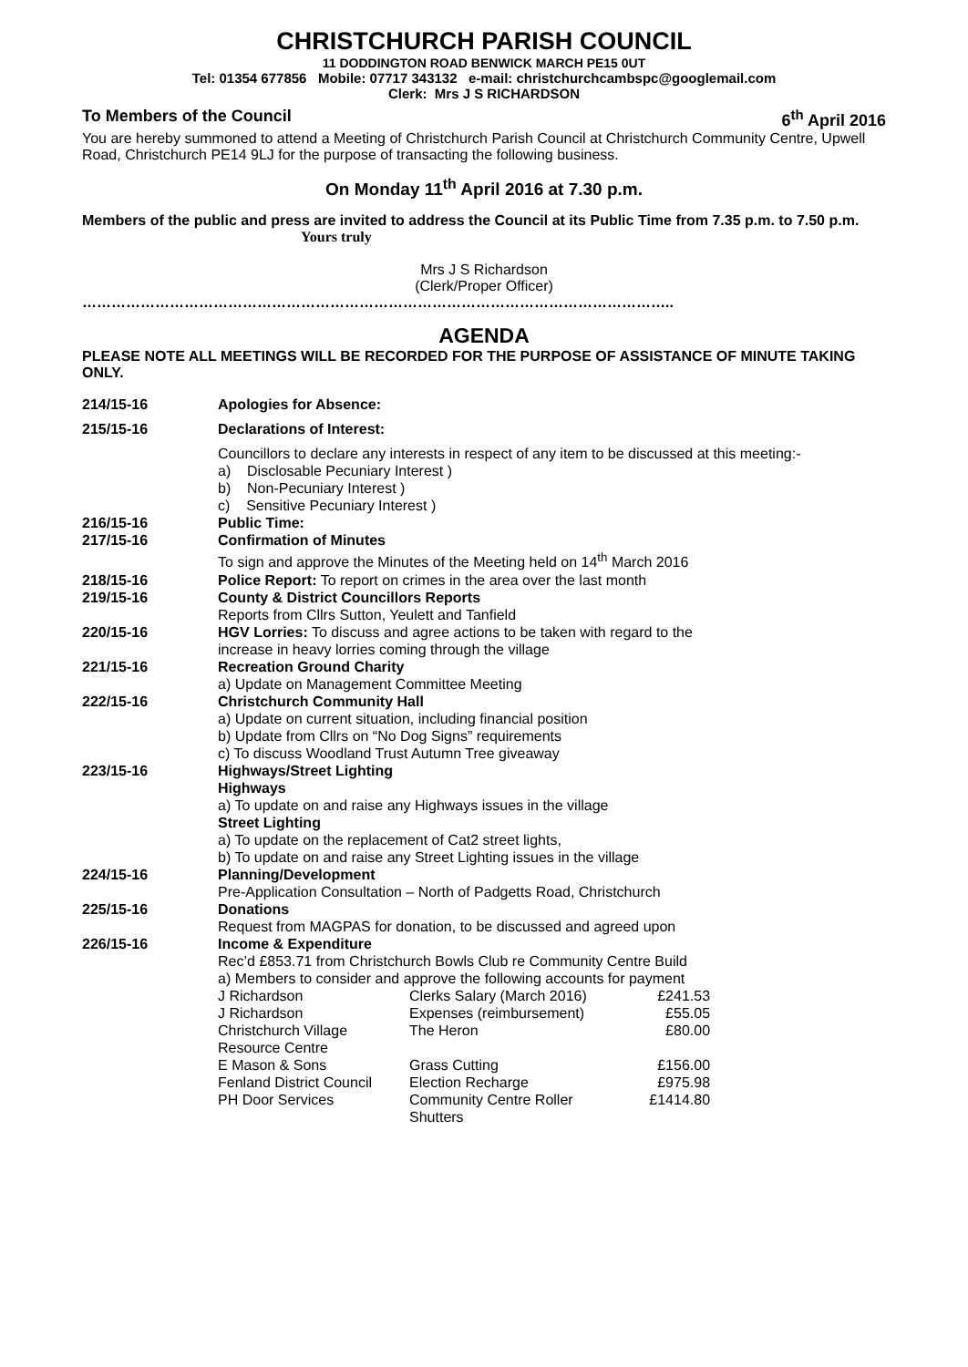CHRISTCHURCH PARISH COUNCIL
11 DODDINGTON ROAD BENWICK MARCH PE15 0UT
Tel: 01354 677856 Mobile: 07717 343132 e-mail: christchurchcambspc@googlemail.com
Clerk: Mrs J S RICHARDSON
To Members of the Council 6<sup>th</sup> April 2016
You are hereby summoned to attend a Meeting of Christchurch Parish Council at Christchurch Community Centre, Upwell Road, Christchurch PE14 9LJ for the purpose of transacting the following business.
On Monday 11<sup>th</sup> April 2016 at 7.30 p.m.
Members of the public and press are invited to address the Council at its Public Time from 7.35 p.m. to 7.50 p.m. Yours truly
Mrs J S Richardson
(Clerk/Proper Officer)
…………………………………………………………………………………………………………..
AGENDA
PLEASE NOTE ALL MEETINGS WILL BE RECORDED FOR THE PURPOSE OF ASSISTANCE OF MINUTE TAKING ONLY.
| 214/15-16 | Apologies for Absence: |
| 215/15-16 | Declarations of Interest: |
| | Councillors to declare any interests in respect of any item to be discussed at this meeting:- a) Disclosable Pecuniary Interest ) b) Non-Pecuniary Interest ) c) Sensitive Pecuniary Interest ) |
| 216/15-16 | Public Time: |
| 217/15-16 | Confirmation of Minutes To sign and approve the Minutes of the Meeting held on 14<sup>th</sup> March 2016 |
| 218/15-16 | Police Report: To report on crimes in the area over the last month |
| 219/15-16 | County & District Councillors Reports Reports from Cllrs Sutton, Yeulett and Tanfield |
| 220/15-16 | HGV Lorries: To discuss and agree actions to be taken with regard to the increase in heavy lorries coming through the village |
| 221/15-16 | Recreation Ground Charity a) Update on Management Committee Meeting |
| 222/15-16 | Christchurch Community Hall a) Update on current situation, including financial position b) Update from Cllrs on “No Dog Signs” requirements c) To discuss Woodland Trust Autumn Tree giveaway |
| 223/15-16 | Highways/Street Lighting Highways a) To update on and raise any Highways issues in the village Street Lighting a) To update on the replacement of Cat2 street lights, b) To update on and raise any Street Lighting issues in the village |
| 224/15-16 | Planning/Development Pre-Application Consultation – North of Padgetts Road, Christchurch |
| 225/15-16 | Donations Request from MAGPAS for donation, to be discussed and agreed upon |
| 226/15-16 | Income & Expenditure Rec’d £853.71 from Christchurch Bowls Club re Community Centre Build a) Members to consider and approve the following accounts for payment / J Richardson / Clerks Salary (March 2016) / £241.53 / / J Richardson / Expenses (reimbursement) / £55.05 / / Christchurch Village Resource Centre / The Heron / £80.00 / / E Mason & Sons / Grass Cutting / £156.00 / / Fenland District Council / Election Recharge / £975.98 / / PH Door Services / Community Centre Roller Shutters / £1414.80 / |